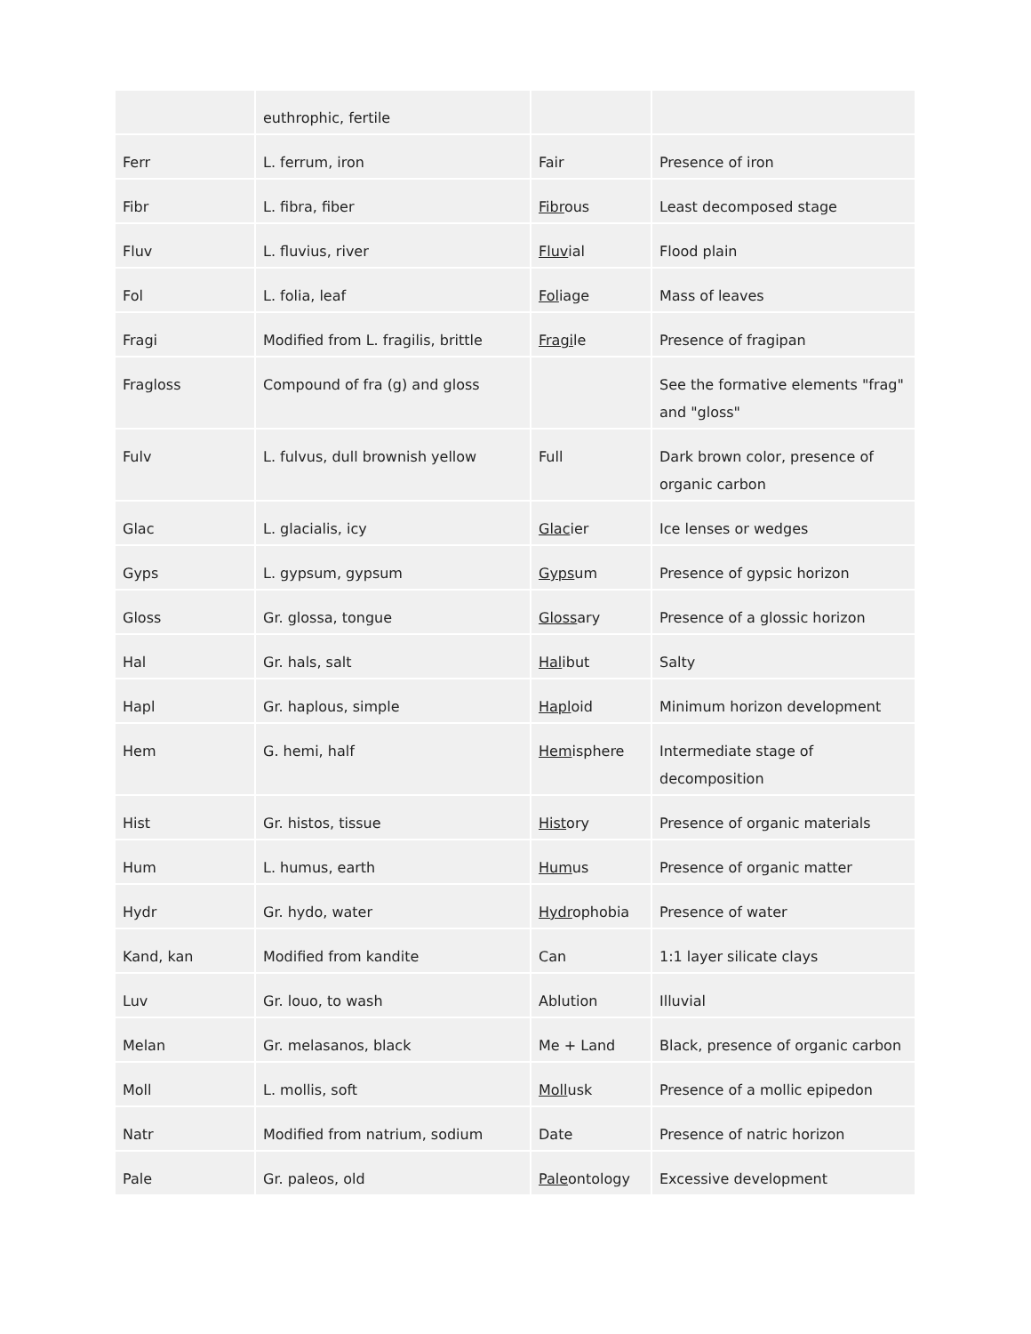| | euthrophic, fertile | | |
| Ferr | L. ferrum, iron | Fair | Presence of iron |
| Fibr | L. fibra, fiber | Fibr ous | Least decomposed stage |
| Fluv | L. fluvius, river | Fluv ial | Flood plain |
| Fol | L. folia, leaf | Fol iage | Mass of leaves |
| Fragi | Modified from L. fragilis, brittle | Fragi le | Presence of fragipan |
| Fragloss | Compound of fra (g) and gloss | | See the formative elements "frag" and "gloss" |
| Fulv | L. fulvus, dull brownish yellow | Full | Dark brown color, presence of organic carbon |
| Glac | L. glacialis, icy | Glac ier | Ice lenses or wedges |
| Gyps | L. gypsum, gypsum | Gyps um | Presence of gypsic horizon |
| Gloss | Gr. glossa, tongue | Gloss ary | Presence of a glossic horizon |
| Hal | Gr. hals, salt | Hal ibut | Salty |
| Hapl | Gr. haplous, simple | Hapl oid | Minimum horizon development |
| Hem | G. hemi, half | Hem isphere | Intermediate stage of decomposition |
| Hist | Gr. histos, tissue | Hist ory | Presence of organic materials |
| Hum | L. humus, earth | Hum us | Presence of organic matter |
| Hydr | Gr. hydo, water | Hydr ophobia | Presence of water |
| Kand, kan | Modified from kandite | Can | 1:1 layer silicate clays |
| Luv | Gr. louo, to wash | Ablution | Illuvial |
| Melan | Gr. melasanos, black | Me + Land | Black, presence of organic carbon |
| Moll | L. mollis, soft | Moll usk | Presence of a mollic epipedon |
| Natr | Modified from natrium, sodium | Date | Presence of natric horizon |
| Pale | Gr. paleos, old | Pale ontology | Excessive development |